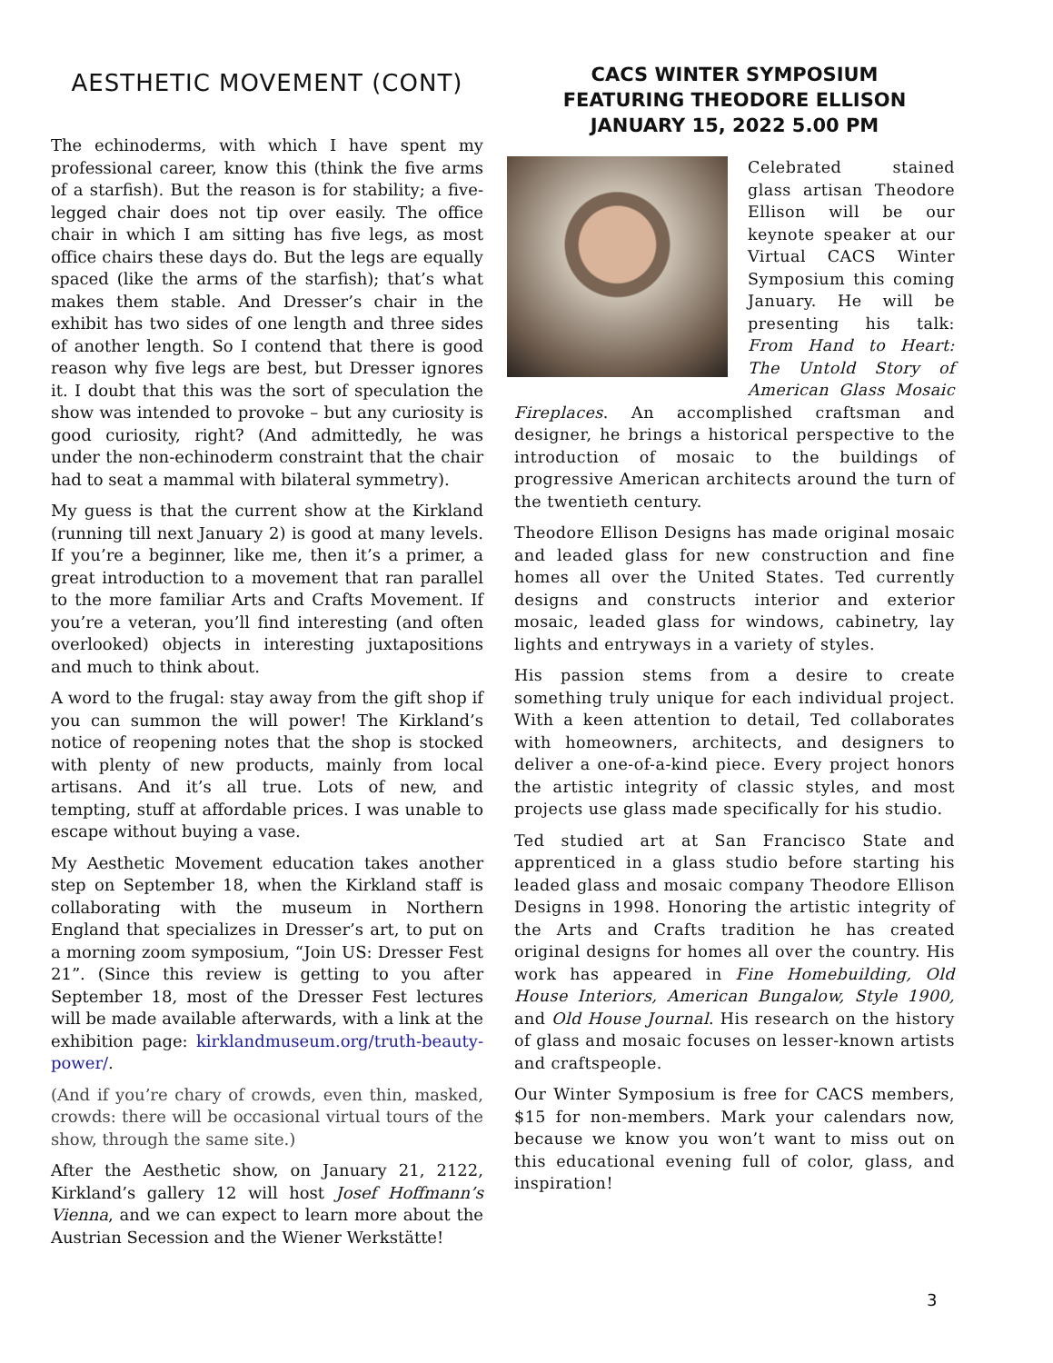AESTHETIC MOVEMENT (CONT)
The echinoderms, with which I have spent my professional career, know this (think the five arms of a starfish). But the reason is for stability; a five-legged chair does not tip over easily. The office chair in which I am sitting has five legs, as most office chairs these days do. But the legs are equally spaced (like the arms of the starfish); that’s what makes them stable. And Dresser’s chair in the exhibit has two sides of one length and three sides of another length. So I contend that there is good reason why five legs are best, but Dresser ignores it. I doubt that this was the sort of speculation the show was intended to provoke – but any curiosity is good curiosity, right? (And admittedly, he was under the non-echinoderm constraint that the chair had to seat a mammal with bilateral symmetry).
My guess is that the current show at the Kirkland (running till next January 2) is good at many levels. If you’re a beginner, like me, then it’s a primer, a great introduction to a movement that ran parallel to the more familiar Arts and Crafts Movement. If you’re a veteran, you’ll find interesting (and often overlooked) objects in interesting juxtapositions and much to think about.
A word to the frugal: stay away from the gift shop if you can summon the will power! The Kirkland’s notice of reopening notes that the shop is stocked with plenty of new products, mainly from local artisans. And it’s all true. Lots of new, and tempting, stuff at affordable prices. I was unable to escape without buying a vase.
My Aesthetic Movement education takes another step on September 18, when the Kirkland staff is collaborating with the museum in Northern England that specializes in Dresser’s art, to put on a morning zoom symposium, “Join US: Dresser Fest 21”. (Since this review is getting to you after September 18, most of the Dresser Fest lectures will be made available afterwards, with a link at the exhibition page: kirklandmuseum.org/truth-beauty-power/.
(And if you’re chary of crowds, even thin, masked, crowds: there will be occasional virtual tours of the show, through the same site.)
After the Aesthetic show, on January 21, 2122, Kirkland’s gallery 12 will host Josef Hoffmann’s Vienna, and we can expect to learn more about the Austrian Secession and the Wiener Werkstätte!
CACS WINTER SYMPOSIUM
FEATURING THEODORE ELLISON
JANUARY 15, 2022 5.00 PM
Celebrated stained glass artisan Theodore Ellison will be our keynote speaker at our Virtual CACS Winter Symposium this coming January. He will be presenting his talk: From Hand to Heart: The Untold Story of American Glass Mosaic Fireplaces. An accomplished craftsman and designer, he brings a historical perspective to the introduction of mosaic to the buildings of progressive American architects around the turn of the twentieth century.
Theodore Ellison Designs has made original mosaic and leaded glass for new construction and fine homes all over the United States. Ted currently designs and constructs interior and exterior mosaic, leaded glass for windows, cabinetry, lay lights and entryways in a variety of styles.
His passion stems from a desire to create something truly unique for each individual project. With a keen attention to detail, Ted collaborates with homeowners, architects, and designers to deliver a one-of-a-kind piece. Every project honors the artistic integrity of classic styles, and most projects use glass made specifically for his studio.
Ted studied art at San Francisco State and apprenticed in a glass studio before starting his leaded glass and mosaic company Theodore Ellison Designs in 1998. Honoring the artistic integrity of the Arts and Crafts tradition he has created original designs for homes all over the country. His work has appeared in Fine Homebuilding, Old House Interiors, American Bungalow, Style 1900, and Old House Journal. His research on the history of glass and mosaic focuses on lesser-known artists and craftspeople.
Our Winter Symposium is free for CACS members, $15 for non-members. Mark your calendars now, because we know you won’t want to miss out on this educational evening full of color, glass, and inspiration!
3